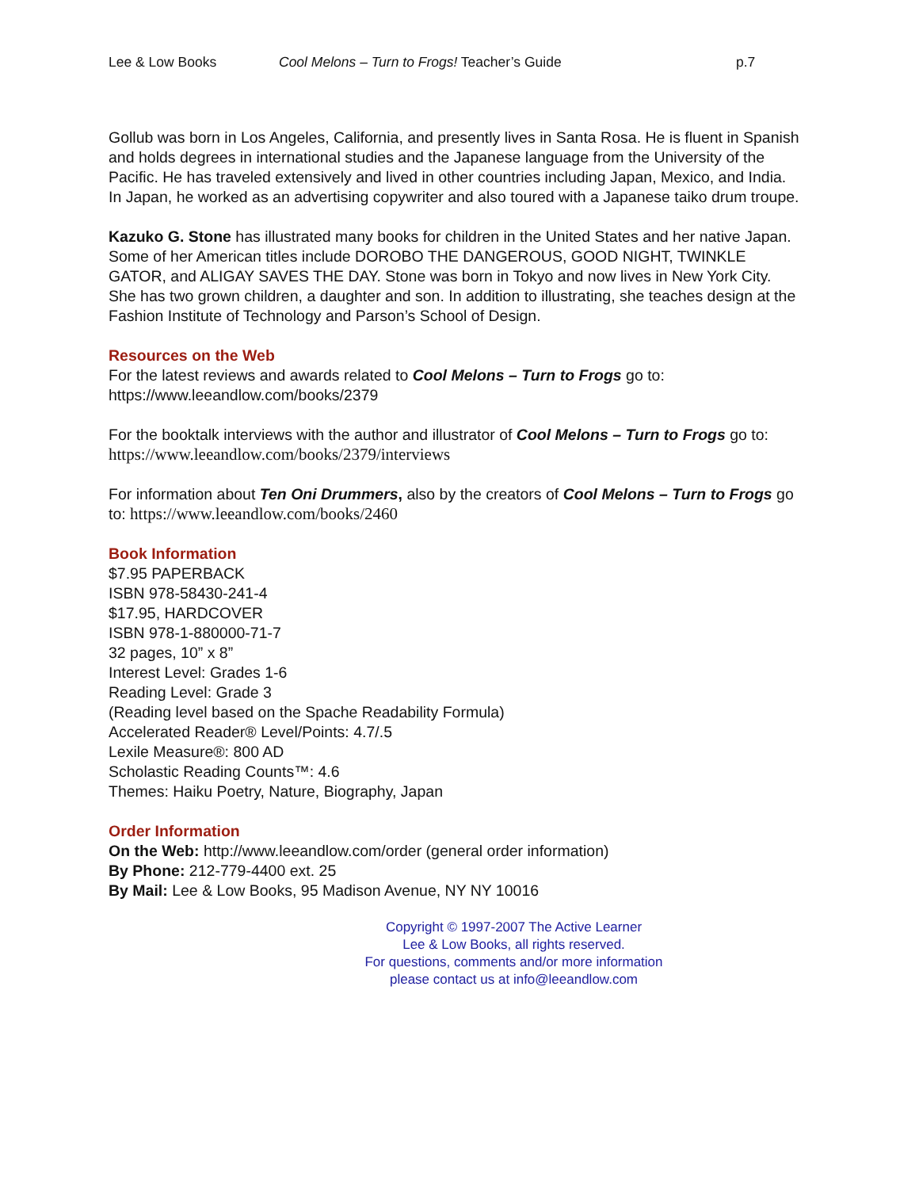Lee & Low Books Cool Melons – Turn to Frogs! Teacher’s Guide p.7
Gollub was born in Los Angeles, California, and presently lives in Santa Rosa. He is fluent in Spanish and holds degrees in international studies and the Japanese language from the University of the Pacific. He has traveled extensively and lived in other countries including Japan, Mexico, and India. In Japan, he worked as an advertising copywriter and also toured with a Japanese taiko drum troupe.
Kazuko G. Stone has illustrated many books for children in the United States and her native Japan. Some of her American titles include DOROBO THE DANGEROUS, GOOD NIGHT, TWINKLE GATOR, and ALIGAY SAVES THE DAY. Stone was born in Tokyo and now lives in New York City. She has two grown children, a daughter and son. In addition to illustrating, she teaches design at the Fashion Institute of Technology and Parson’s School of Design.
Resources on the Web
For the latest reviews and awards related to Cool Melons – Turn to Frogs go to:
https://www.leeandlow.com/books/2379
For the booktalk interviews with the author and illustrator of Cool Melons – Turn to Frogs go to: https://www.leeandlow.com/books/2379/interviews
For information about Ten Oni Drummers, also by the creators of Cool Melons – Turn to Frogs go to: https://www.leeandlow.com/books/2460
Book Information
$7.95 PAPERBACK
ISBN 978-58430-241-4
$17.95, HARDCOVER
ISBN 978-1-880000-71-7
32 pages, 10” x 8”
Interest Level: Grades 1-6
Reading Level: Grade 3
(Reading level based on the Spache Readability Formula)
Accelerated Reader® Level/Points: 4.7/.5
Lexile Measure®: 800 AD
Scholastic Reading Counts™: 4.6
Themes: Haiku Poetry, Nature, Biography, Japan
Order Information
On the Web: http://www.leeandlow.com/order (general order information)
By Phone: 212-779-4400 ext. 25
By Mail: Lee & Low Books, 95 Madison Avenue, NY NY 10016
Copyright © 1997-2007 The Active Learner
Lee & Low Books, all rights reserved.
For questions, comments and/or more information
please contact us at info@leeandlow.com